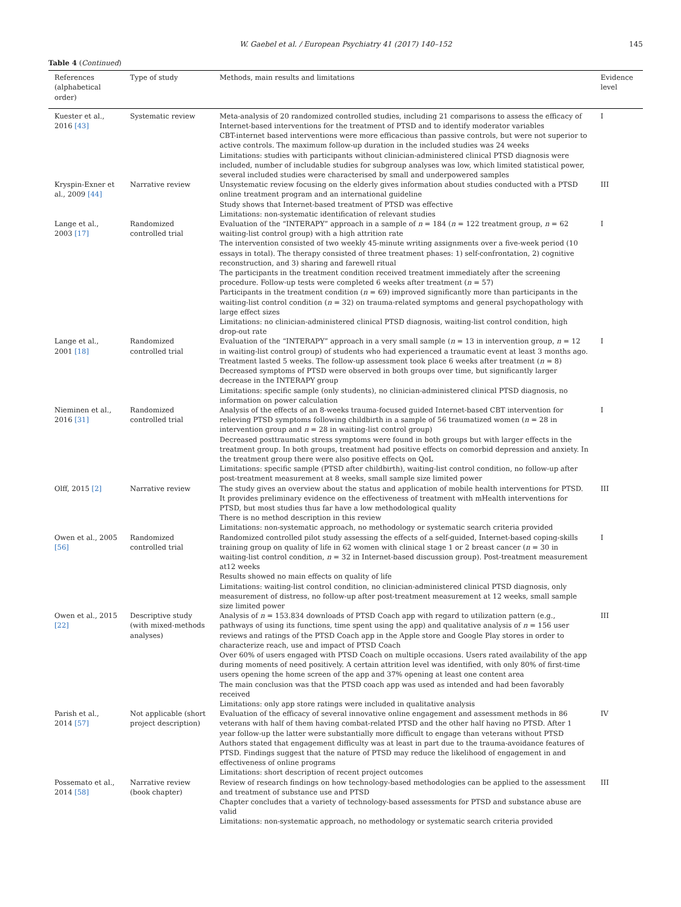W. Gaebel et al. / European Psychiatry 41 (2017) 140–152
145
Table 4 (Continued)
| References (alphabetical order) | Type of study | Methods, main results and limitations | Evidence level |
| --- | --- | --- | --- |
| Kuester et al., 2016 [43] | Systematic review | Meta-analysis of 20 randomized controlled studies, including 21 comparisons to assess the efficacy of Internet-based interventions for the treatment of PTSD and to identify moderator variables CBT-internet based interventions were more efficacious than passive controls, but were not superior to active controls. The maximum follow-up duration in the included studies was 24 weeks Limitations: studies with participants without clinician-administered clinical PTSD diagnosis were included, number of includable studies for subgroup analyses was low, which limited statistical power, several included studies were characterised by small and underpowered samples | I |
| Kryspin-Exner et al., 2009 [44] | Narrative review | Unsystematic review focusing on the elderly gives information about studies conducted with a PTSD online treatment program and an international guideline Study shows that Internet-based treatment of PTSD was effective Limitations: non-systematic identification of relevant studies | III |
| Lange et al., 2003 [17] | Randomized controlled trial | Evaluation of the “INTERAPY” approach in a sample of n = 184 ( n = 122 treatment group, n = 62 waiting-list control group) with a high attrition rate The intervention consisted of two weekly 45-minute writing assignments over a five-week period (10 essays in total). The therapy consisted of three treatment phases: 1) self-confrontation, 2) cognitive reconstruction, and 3) sharing and farewell ritual The participants in the treatment condition received treatment immediately after the screening procedure. Follow-up tests were completed 6 weeks after treatment ( n = 57) Participants in the treatment condition ( n = 69) improved significantly more than participants in the waiting-list control condition ( n = 32) on trauma-related symptoms and general psychopathology with large effect sizes Limitations: no clinician-administered clinical PTSD diagnosis, waiting-list control condition, high drop-out rate | I |
| Lange et al., 2001 [18] | Randomized controlled trial | Evaluation of the “INTERAPY” approach in a very small sample ( n = 13 in intervention group, n = 12 in waiting-list control group) of students who had experienced a traumatic event at least 3 months ago. Treatment lasted 5 weeks. The follow-up assessment took place 6 weeks after treatment ( n = 8) Decreased symptoms of PTSD were observed in both groups over time, but significantly larger decrease in the INTERAPY group Limitations: specific sample (only students), no clinician-administered clinical PTSD diagnosis, no information on power calculation | I |
| Nieminen et al., 2016 [31] | Randomized controlled trial | Analysis of the effects of an 8-weeks trauma-focused guided Internet-based CBT intervention for relieving PTSD symptoms following childbirth in a sample of 56 traumatized women ( n = 28 in intervention group and n = 28 in waiting-list control group) Decreased posttraumatic stress symptoms were found in both groups but with larger effects in the treatment group. In both groups, treatment had positive effects on comorbid depression and anxiety. In the treatment group there were also positive effects on QoL Limitations: specific sample (PTSD after childbirth), waiting-list control condition, no follow-up after post-treatment measurement at 8 weeks, small sample size limited power | I |
| Olff, 2015 [2] | Narrative review | The study gives an overview about the status and application of mobile health interventions for PTSD. It provides preliminary evidence on the effectiveness of treatment with mHealth interventions for PTSD, but most studies thus far have a low methodological quality There is no method description in this review Limitations: non-systematic approach, no methodology or systematic search criteria provided | III |
| Owen et al., 2005 [56] | Randomized controlled trial | Randomized controlled pilot study assessing the effects of a self-guided, Internet-based coping-skills training group on quality of life in 62 women with clinical stage 1 or 2 breast cancer ( n = 30 in waiting-list control condition, n = 32 in Internet-based discussion group). Post-treatment measurement at12 weeks Results showed no main effects on quality of life Limitations: waiting-list control condition, no clinician-administered clinical PTSD diagnosis, only measurement of distress, no follow-up after post-treatment measurement at 12 weeks, small sample size limited power | I |
| Owen et al., 2015 [22] | Descriptive study (with mixed-methods analyses) | Analysis of n = 153.834 downloads of PTSD Coach app with regard to utilization pattern (e.g., pathways of using its functions, time spent using the app) and qualitative analysis of n = 156 user reviews and ratings of the PTSD Coach app in the Apple store and Google Play stores in order to characterize reach, use and impact of PTSD Coach Over 60% of users engaged with PTSD Coach on multiple occasions. Users rated availability of the app during moments of need positively. A certain attrition level was identified, with only 80% of first-time users opening the home screen of the app and 37% opening at least one content area The main conclusion was that the PTSD coach app was used as intended and had been favorably received Limitations: only app store ratings were included in qualitative analysis | III |
| Parish et al., 2014 [57] | Not applicable (short project description) | Evaluation of the efficacy of several innovative online engagement and assessment methods in 86 veterans with half of them having combat-related PTSD and the other half having no PTSD. After 1 year follow-up the latter were substantially more difficult to engage than veterans without PTSD Authors stated that engagement difficulty was at least in part due to the trauma-avoidance features of PTSD. Findings suggest that the nature of PTSD may reduce the likelihood of engagement in and effectiveness of online programs Limitations: short description of recent project outcomes | IV |
| Possemato et al., 2014 [58] | Narrative review (book chapter) | Review of research findings on how technology-based methodologies can be applied to the assessment and treatment of substance use and PTSD Chapter concludes that a variety of technology-based assessments for PTSD and substance abuse are valid Limitations: non-systematic approach, no methodology or systematic search criteria provided | III |